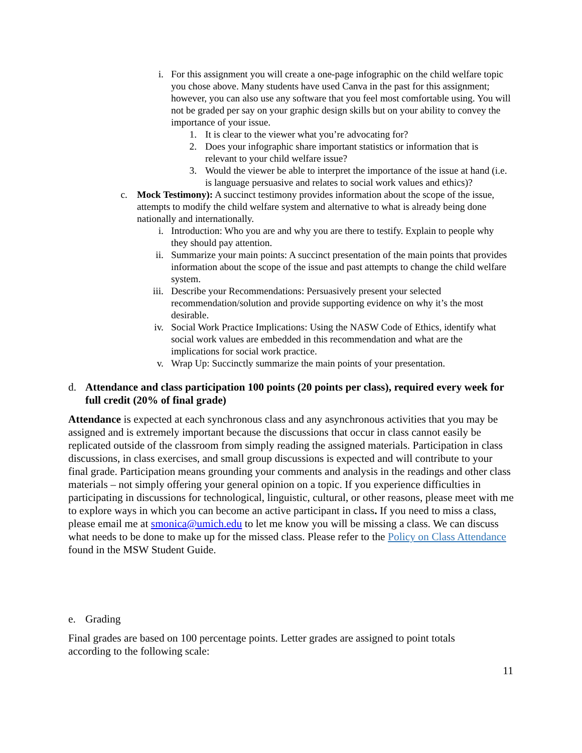i. For this assignment you will create a one-page infographic on the child welfare topic you chose above. Many students have used Canva in the past for this assignment; however, you can also use any software that you feel most comfortable using. You will not be graded per say on your graphic design skills but on your ability to convey the importance of your issue.
1. It is clear to the viewer what you’re advocating for?
2. Does your infographic share important statistics or information that is relevant to your child welfare issue?
3. Would the viewer be able to interpret the importance of the issue at hand (i.e. is language persuasive and relates to social work values and ethics)?
c. Mock Testimony): A succinct testimony provides information about the scope of the issue, attempts to modify the child welfare system and alternative to what is already being done nationally and internationally.
i. Introduction: Who you are and why you are there to testify. Explain to people why they should pay attention.
ii. Summarize your main points: A succinct presentation of the main points that provides information about the scope of the issue and past attempts to change the child welfare system.
iii. Describe your Recommendations: Persuasively present your selected recommendation/solution and provide supporting evidence on why it’s the most desirable.
iv. Social Work Practice Implications: Using the NASW Code of Ethics, identify what social work values are embedded in this recommendation and what are the implications for social work practice.
v. Wrap Up: Succinctly summarize the main points of your presentation.
d. Attendance and class participation 100 points (20 points per class), required every week for full credit (20% of final grade)
Attendance is expected at each synchronous class and any asynchronous activities that you may be assigned and is extremely important because the discussions that occur in class cannot easily be replicated outside of the classroom from simply reading the assigned materials. Participation in class discussions, in class exercises, and small group discussions is expected and will contribute to your final grade. Participation means grounding your comments and analysis in the readings and other class materials – not simply offering your general opinion on a topic. If you experience difficulties in participating in discussions for technological, linguistic, cultural, or other reasons, please meet with me to explore ways in which you can become an active participant in class. If you need to miss a class, please email me at smonica@umich.edu to let me know you will be missing a class. We can discuss what needs to be done to make up for the missed class. Please refer to the Policy on Class Attendance found in the MSW Student Guide.
e. Grading
Final grades are based on 100 percentage points. Letter grades are assigned to point totals according to the following scale:
11